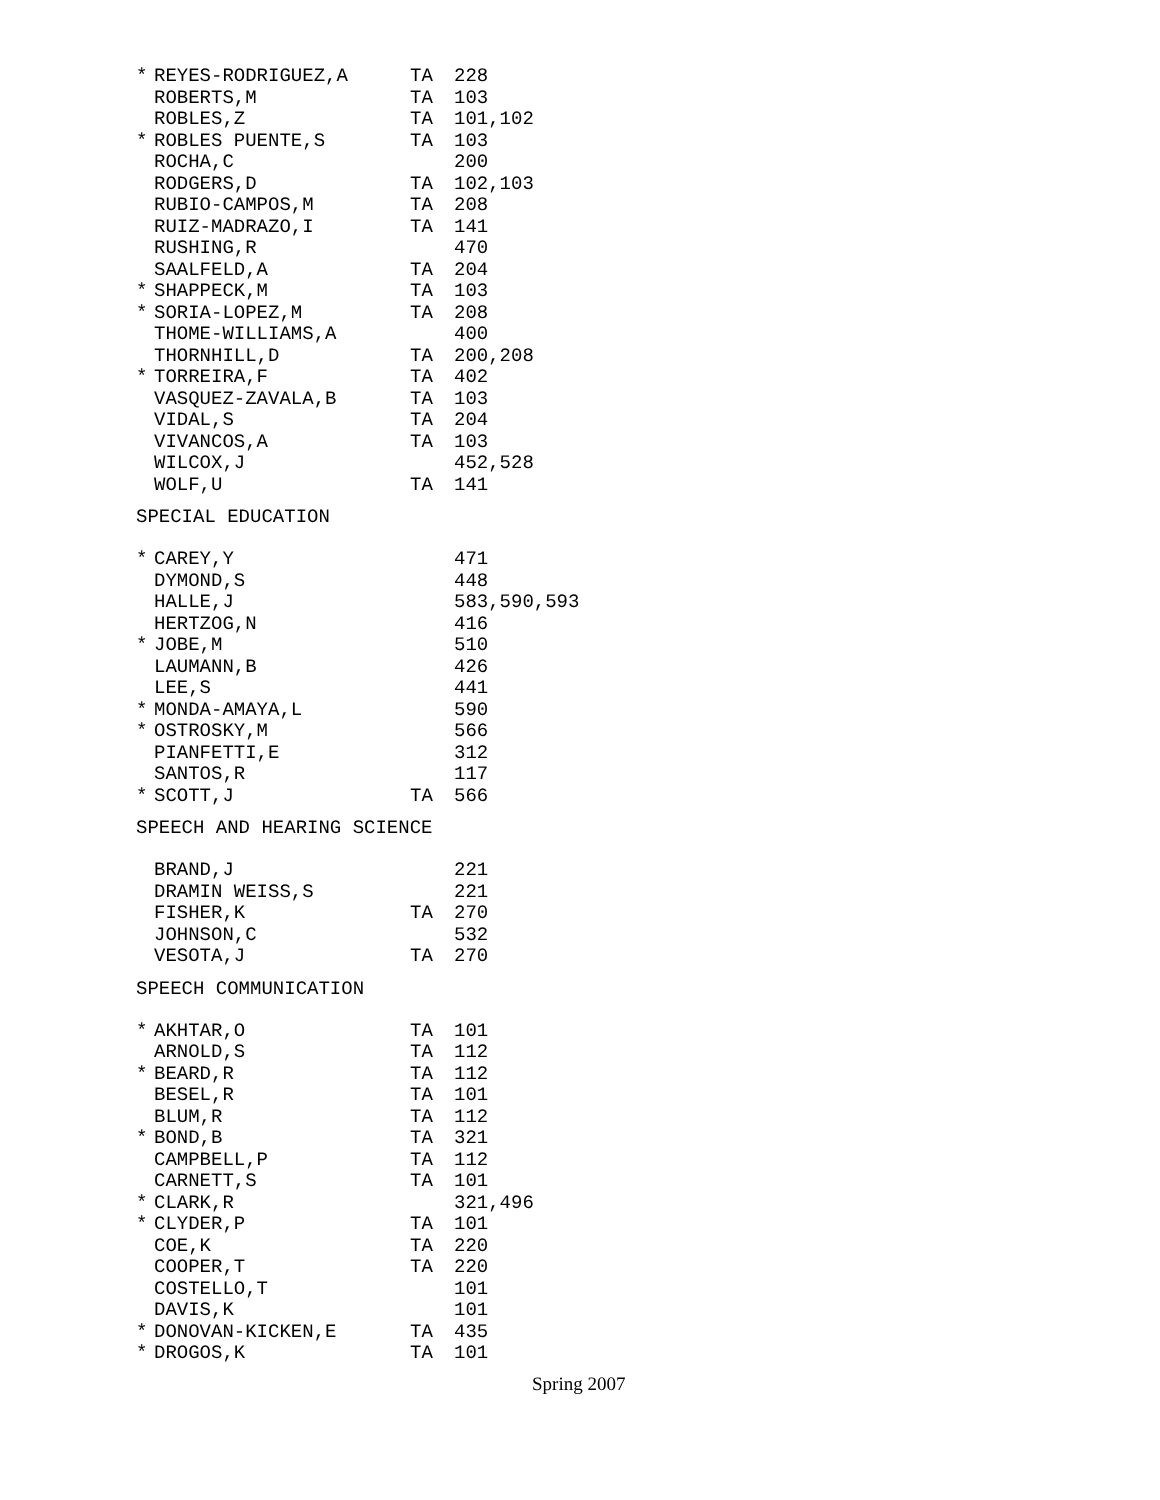| * | REYES-RODRIGUEZ,A | TA | 228 |
| | ROBERTS,M | TA | 103 |
| | ROBLES,Z | TA | 101,102 |
| * | ROBLES PUENTE,S | TA | 103 |
| | ROCHA,C | | 200 |
| | RODGERS,D | TA | 102,103 |
| | RUBIO-CAMPOS,M | TA | 208 |
| | RUIZ-MADRAZO,I | TA | 141 |
| | RUSHING,R | | 470 |
| | SAALFELD,A | TA | 204 |
| * | SHAPPECK,M | TA | 103 |
| * | SORIA-LOPEZ,M | TA | 208 |
| | THOME-WILLIAMS,A | | 400 |
| | THORNHILL,D | TA | 200,208 |
| * | TORREIRA,F | TA | 402 |
| | VASQUEZ-ZAVALA,B | TA | 103 |
| | VIDAL,S | TA | 204 |
| | VIVANCOS,A | TA | 103 |
| | WILCOX,J | | 452,528 |
| | WOLF,U | TA | 141 |
SPECIAL EDUCATION
| * | CAREY,Y | | 471 |
| | DYMOND,S | | 448 |
| | HALLE,J | | 583,590,593 |
| | HERTZOG,N | | 416 |
| * | JOBE,M | | 510 |
| | LAUMANN,B | | 426 |
| | LEE,S | | 441 |
| * | MONDA-AMAYA,L | | 590 |
| * | OSTROSKY,M | | 566 |
| | PIANFETTI,E | | 312 |
| | SANTOS,R | | 117 |
| * | SCOTT,J | TA | 566 |
SPEECH AND HEARING SCIENCE
| | BRAND,J | | 221 |
| | DRAMIN WEISS,S | | 221 |
| | FISHER,K | TA | 270 |
| | JOHNSON,C | | 532 |
| | VESOTA,J | TA | 270 |
SPEECH COMMUNICATION
| * | AKHTAR,O | TA | 101 |
| | ARNOLD,S | TA | 112 |
| * | BEARD,R | TA | 112 |
| | BESEL,R | TA | 101 |
| | BLUM,R | TA | 112 |
| * | BOND,B | TA | 321 |
| | CAMPBELL,P | TA | 112 |
| | CARNETT,S | TA | 101 |
| * | CLARK,R | | 321,496 |
| * | CLYDER,P | TA | 101 |
| | COE,K | TA | 220 |
| | COOPER,T | TA | 220 |
| | COSTELLO,T | | 101 |
| | DAVIS,K | | 101 |
| * | DONOVAN-KICKEN,E | TA | 435 |
| * | DROGOS,K | TA | 101 |
Spring 2007